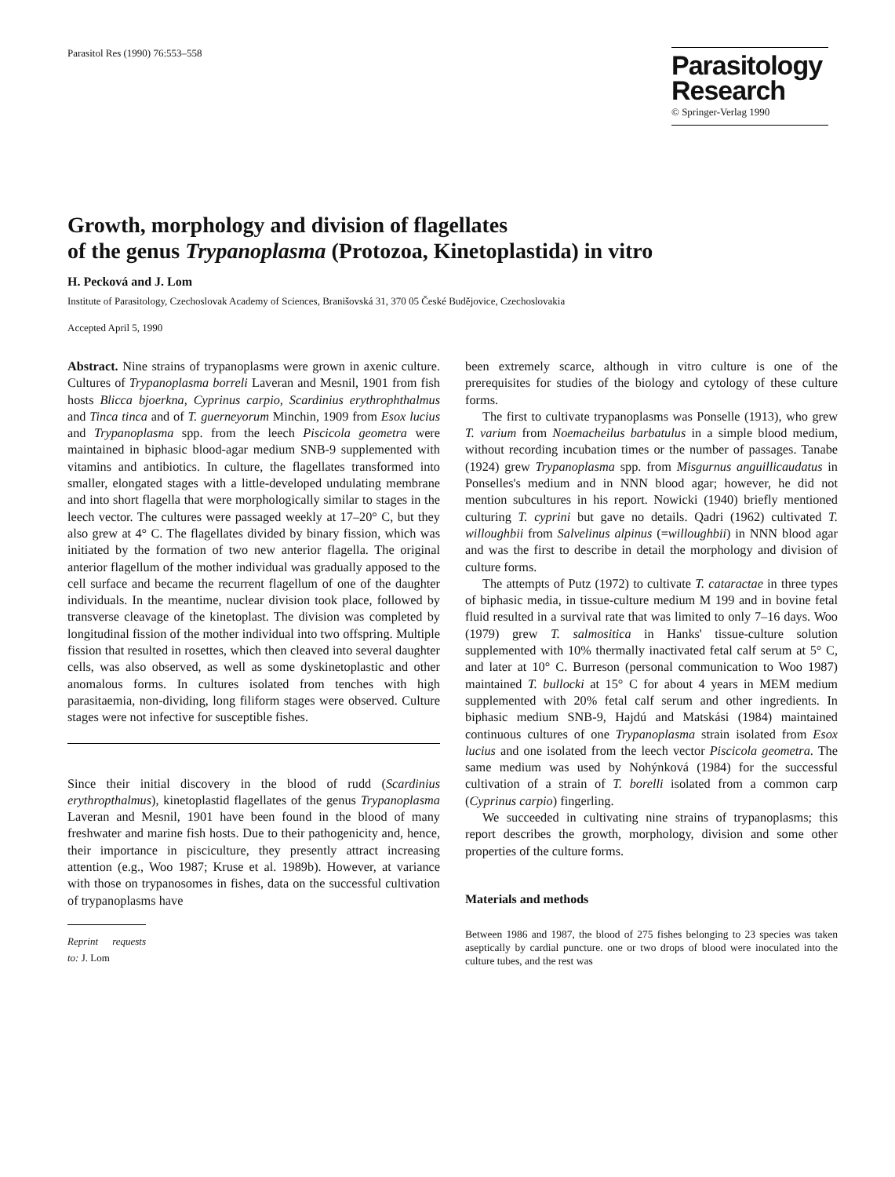Parasitol Res (1990) 76:553–558
Parasitology
Research
© Springer-Verlag 1990
Growth, morphology and division of flagellates
of the genus Trypanoplasma (Protozoa, Kinetoplastida) in vitro
H. Pecková and J. Lom
Institute of Parasitology, Czechoslovak Academy of Sciences, Branišovská 31, 370 05 České Budějovice, Czechoslovakia
Accepted April 5, 1990
Abstract. Nine strains of trypanoplasms were grown in axenic culture. Cultures of Trypanoplasma borreli Laveran and Mesnil, 1901 from fish hosts Blicca bjoerkna, Cyprinus carpio, Scardinius erythrophthalmus and Tinca tinca and of T. guerneyorum Minchin, 1909 from Esox lucius and Trypanoplasma spp. from the leech Piscicola geometra were maintained in biphasic blood-agar medium SNB-9 supplemented with vitamins and antibiotics. In culture, the flagellates transformed into smaller, elongated stages with a little-developed undulating membrane and into short flagella that were morphologically similar to stages in the leech vector. The cultures were passaged weekly at 17–20° C, but they also grew at 4° C. The flagellates divided by binary fission, which was initiated by the formation of two new anterior flagella. The original anterior flagellum of the mother individual was gradually apposed to the cell surface and became the recurrent flagellum of one of the daughter individuals. In the meantime, nuclear division took place, followed by transverse cleavage of the kinetoplast. The division was completed by longitudinal fission of the mother individual into two offspring. Multiple fission that resulted in rosettes, which then cleaved into several daughter cells, was also observed, as well as some dyskinetoplastic and other anomalous forms. In cultures isolated from tenches with high parasitaemia, non-dividing, long filiform stages were observed. Culture stages were not infective for susceptible fishes.
Since their initial discovery in the blood of rudd (Scardinius erythropthalmus), kinetoplastid flagellates of the genus Trypanoplasma Laveran and Mesnil, 1901 have been found in the blood of many freshwater and marine fish hosts. Due to their pathogenicity and, hence, their importance in pisciculture, they presently attract increasing attention (e.g., Woo 1987; Kruse et al. 1989b). However, at variance with those on trypanosomes in fishes, data on the successful cultivation of trypanoplasms have
Reprint requests to: J. Lom
been extremely scarce, although in vitro culture is one of the prerequisites for studies of the biology and cytology of these culture forms.
The first to cultivate trypanoplasms was Ponselle (1913), who grew T. varium from Noemacheilus barbatulus in a simple blood medium, without recording incubation times or the number of passages. Tanabe (1924) grew Trypanoplasma spp. from Misgurnus anguillicaudatus in Ponselles's medium and in NNN blood agar; however, he did not mention subcultures in his report. Nowicki (1940) briefly mentioned culturing T. cyprini but gave no details. Qadri (1962) cultivated T. willoughbii from Salvelinus alpinus (=willoughbii) in NNN blood agar and was the first to describe in detail the morphology and division of culture forms.
The attempts of Putz (1972) to cultivate T. cataractae in three types of biphasic media, in tissue-culture medium M 199 and in bovine fetal fluid resulted in a survival rate that was limited to only 7–16 days. Woo (1979) grew T. salmositica in Hanks' tissue-culture solution supplemented with 10% thermally inactivated fetal calf serum at 5° C, and later at 10° C. Burreson (personal communication to Woo 1987) maintained T. bullocki at 15° C for about 4 years in MEM medium supplemented with 20% fetal calf serum and other ingredients. In biphasic medium SNB-9, Hajdú and Matskási (1984) maintained continuous cultures of one Trypanoplasma strain isolated from Esox lucius and one isolated from the leech vector Piscicola geometra. The same medium was used by Nohýnková (1984) for the successful cultivation of a strain of T. borelli isolated from a common carp (Cyprinus carpio) fingerling.
We succeeded in cultivating nine strains of trypanoplasms; this report describes the growth, morphology, division and some other properties of the culture forms.
Materials and methods
Between 1986 and 1987, the blood of 275 fishes belonging to 23 species was taken aseptically by cardial puncture. one or two drops of blood were inoculated into the culture tubes, and the rest was